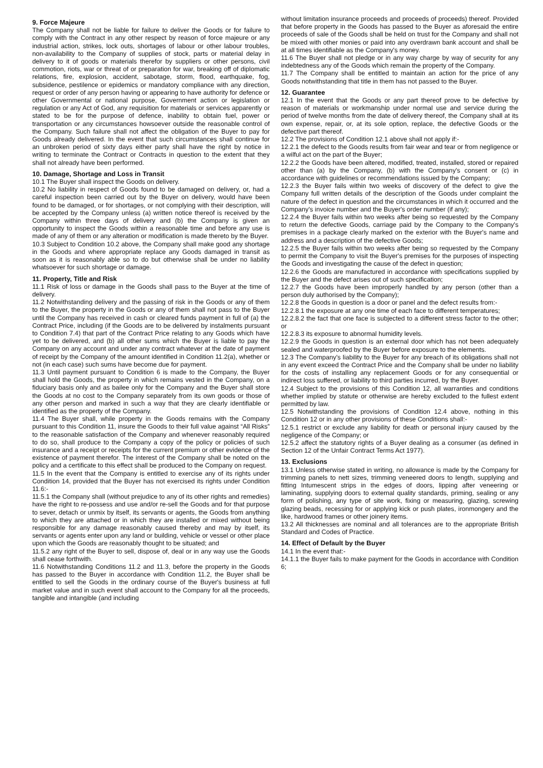9. Force Majeure
The Company shall not be liable for failure to deliver the Goods or for failure to comply with the Contract in any other respect by reason of force majeure or any industrial action, strikes, lock outs, shortages of labour or other labour troubles, non-availability to the Company of supplies of stock, parts or material delay in delivery to it of goods or materials therefor by suppliers or other persons, civil commotion, riots, war or threat of or preparation for war, breaking off of diplomatic relations, fire, explosion, accident, sabotage, storm, flood, earthquake, fog, subsidence, pestilence or epidemics or mandatory compliance with any direction, request or order of any person having or appearing to have authority for defence or other Governmental or national purpose, Government action or legislation or regulation or any Act of God, any requisition for materials or services apparently or stated to be for the purpose of defence, inability to obtain fuel, power or transportation or any circumstances howsoever outside the reasonable control of the Company. Such failure shall not affect the obligation of the Buyer to pay for Goods already delivered. In the event that such circumstances shall continue for an unbroken period of sixty days either party shall have the right by notice in writing to terminate the Contract or Contracts in question to the extent that they shall not already have been performed.
10. Damage, Shortage and Loss in Transit
10.1 The Buyer shall inspect the Goods on delivery.
10.2 No liability in respect of Goods found to be damaged on delivery, or, had a careful inspection been carried out by the Buyer on delivery, would have been found to be damaged, or for shortages, or not complying with their description, will be accepted by the Company unless (a) written notice thereof is received by the Company within three days of delivery and (b) the Company is given an opportunity to inspect the Goods within a reasonable time and before any use is made of any of them or any alteration or modification is made thereto by the Buyer.
10.3 Subject to Condition 10.2 above, the Company shall make good any shortage in the Goods and where appropriate replace any Goods damaged in transit as soon as it is reasonably able so to do but otherwise shall be under no liability whatsoever for such shortage or damage.
11. Property, Title and Risk
11.1 Risk of loss or damage in the Goods shall pass to the Buyer at the time of delivery.
11.2 Notwithstanding delivery and the passing of risk in the Goods or any of them to the Buyer, the property in the Goods or any of them shall not pass to the Buyer until the Company has received in cash or cleared funds payment in full of (a) the Contract Price, including (if the Goods are to be delivered by instalments pursuant to Condition 7.4) that part of the Contract Price relating to any Goods which have yet to be delivered, and (b) all other sums which the Buyer is liable to pay the Company on any account and under any contract whatever at the date of payment of receipt by the Company of the amount identified in Condition 11.2(a), whether or not (in each case) such sums have become due for payment.
11.3 Until payment pursuant to Condition 6 is made to the Company, the Buyer shall hold the Goods, the property in which remains vested in the Company, on a fiduciary basis only and as bailee only for the Company and the Buyer shall store the Goods at no cost to the Company separately from its own goods or those of any other person and marked in such a way that they are clearly identifiable or identified as the property of the Company.
11.4 The Buyer shall, while property in the Goods remains with the Company pursuant to this Condition 11, insure the Goods to their full value against “All Risks” to the reasonable satisfaction of the Company and whenever reasonably required to do so, shall produce to the Company a copy of the policy or policies of such insurance and a receipt or receipts for the current premium or other evidence of the existence of payment therefor. The interest of the Company shall be noted on the policy and a certificate to this effect shall be produced to the Company on request.
11.5 In the event that the Company is entitled to exercise any of its rights under Condition 14, provided that the Buyer has not exercised its rights under Condition 11.6:-
11.5.1 the Company shall (without prejudice to any of its other rights and remedies) have the right to re-possess and use and/or re-sell the Goods and for that purpose to sever, detach or unmix by itself, its servants or agents, the Goods from anything to which they are attached or in which they are installed or mixed without being responsible for any damage reasonably caused thereby and may by itself, its servants or agents enter upon any land or building, vehicle or vessel or other place upon which the Goods are reasonably thought to be situated; and
11.5.2 any right of the Buyer to sell, dispose of, deal or in any way use the Goods shall cease forthwith.
11.6 Notwithstanding Conditions 11.2 and 11.3, before the property in the Goods has passed to the Buyer in accordance with Condition 11.2, the Buyer shall be entitled to sell the Goods in the ordinary course of the Buyer's business at full market value and in such event shall account to the Company for all the proceeds, tangible and intangible (and including
without limitation insurance proceeds and proceeds of proceeds) thereof. Provided that before property in the Goods has passed to the Buyer as aforesaid the entire proceeds of sale of the Goods shall be held on trust for the Company and shall not be mixed with other monies or paid into any overdrawn bank account and shall be at all times identifiable as the Company's money.
11.6 The Buyer shall not pledge or in any way charge by way of security for any indebtedness any of the Goods which remain the property of the Company.
11.7 The Company shall be entitled to maintain an action for the price of any Goods notwithstanding that title in them has not passed to the Buyer.
12. Guarantee
12.1 In the event that the Goods or any part thereof prove to be defective by reason of materials or workmanship under normal use and service during the period of twelve months from the date of delivery thereof, the Company shall at its own expense, repair, or, at its sole option, replace, the defective Goods or the defective part thereof.
12.2 The provisions of Condition 12.1 above shall not apply if:-
12.2.1 the defect to the Goods results from fair wear and tear or from negligence or a wilful act on the part of the Buyer;
12.2.2 the Goods have been altered, modified, treated, installed, stored or repaired other than (a) by the Company, (b) with the Company's consent or (c) in accordance with guidelines or recommendations issued by the Company;
12.2.3 the Buyer fails within two weeks of discovery of the defect to give the Company full written details of the description of the Goods under complaint the nature of the defect in question and the circumstances in which it occurred and the Company's invoice number and the Buyer's order number (if any);
12.2.4 the Buyer fails within two weeks after being so requested by the Company to return the defective Goods, carriage paid by the Company to the Company's premises in a package clearly marked on the exterior with the Buyer's name and address and a description of the defective Goods;
12.2.5 the Buyer fails within two weeks after being so requested by the Company to permit the Company to visit the Buyer's premises for the purposes of inspecting the Goods and investigating the cause of the defect in question;
12.2.6 the Goods are manufactured in accordance with specifications supplied by the Buyer and the defect arises out of such specification;
12.2.7 the Goods have been improperly handled by any person (other than a person duly authorised by the Company);
12.2.8 the Goods in question is a door or panel and the defect results from:-
12.2.8.1 the exposure at any one time of each face to different temperatures;
12.2.8.2 the fact that one face is subjected to a different stress factor to the other; or
12.2.8.3 its exposure to abnormal humidity levels.
12.2.9 the Goods in question is an external door which has not been adequately sealed and waterproofed by the Buyer before exposure to the elements.
12.3 The Company's liability to the Buyer for any breach of its obligations shall not in any event exceed the Contract Price and the Company shall be under no liability for the costs of installing any replacement Goods or for any consequential or indirect loss suffered, or liability to third parties incurred, by the Buyer.
12.4 Subject to the provisions of this Condition 12, all warranties and conditions whether implied by statute or otherwise are hereby excluded to the fullest extent permitted by law.
12.5 Notwithstanding the provisions of Condition 12.4 above, nothing in this Condition 12 or in any other provisions of these Conditions shall:-
12.5.1 restrict or exclude any liability for death or personal injury caused by the negligence of the Company; or
12.5.2 affect the statutory rights of a Buyer dealing as a consumer (as defined in Section 12 of the Unfair Contract Terms Act 1977).
13. Exclusions
13.1 Unless otherwise stated in writing, no allowance is made by the Company for trimming panels to nett sizes, trimming veneered doors to length, supplying and fitting Intumescent strips in the edges of doors, lipping after veneering or laminating, supplying doors to external quality standards, priming, sealing or any form of polishing, any type of site work, fixing or measuring, glazing, screwing glazing beads, recessing for or applying kick or push plates, ironmongery and the like, hardwood frames or other joinery items.
13.2 All thicknesses are nominal and all tolerances are to the appropriate British Standard and Codes of Practice.
14. Effect of Default by the Buyer
14.1 In the event that:-
14.1.1 the Buyer fails to make payment for the Goods in accordance with Condition 6;